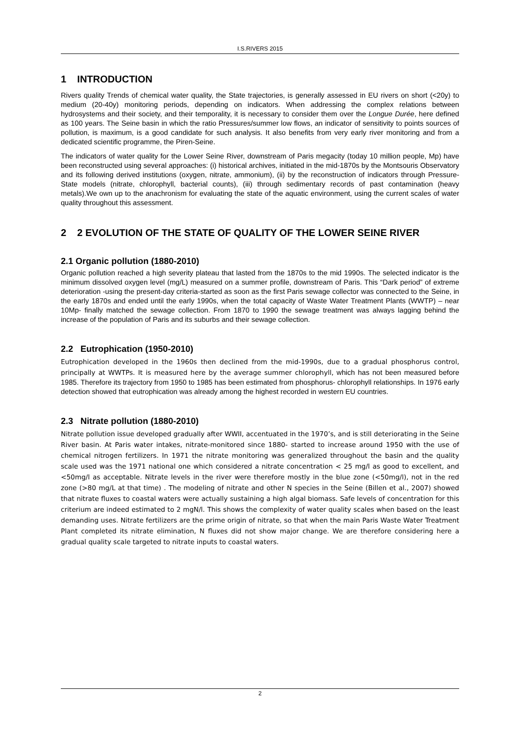I.S.RIVERS 2015
1 INTRODUCTION
Rivers quality Trends of chemical water quality, the State trajectories, is generally assessed in EU rivers on short (<20y) to medium (20-40y) monitoring periods, depending on indicators. When addressing the complex relations between hydrosystems and their society, and their temporality, it is necessary to consider them over the Longue Durée, here defined as 100 years. The Seine basin in which the ratio Pressures/summer low flows, an indicator of sensitivity to points sources of pollution, is maximum, is a good candidate for such analysis. It also benefits from very early river monitoring and from a dedicated scientific programme, the Piren-Seine.
The indicators of water quality for the Lower Seine River, downstream of Paris megacity (today 10 million people, Mp) have been reconstructed using several approaches: (i) historical archives, initiated in the mid-1870s by the Montsouris Observatory and its following derived institutions (oxygen, nitrate, ammonium), (ii) by the reconstruction of indicators through Pressure-State models (nitrate, chlorophyll, bacterial counts), (iii) through sedimentary records of past contamination (heavy metals).We own up to the anachronism for evaluating the state of the aquatic environment, using the current scales of water quality throughout this assessment.
2 2 EVOLUTION OF THE STATE OF QUALITY OF THE LOWER SEINE RIVER
2.1 Organic pollution (1880-2010)
Organic pollution reached a high severity plateau that lasted from the 1870s to the mid 1990s. The selected indicator is the minimum dissolved oxygen level (mg/L) measured on a summer profile, downstream of Paris. This “Dark period” of extreme deterioration -using the present-day criteria-started as soon as the first Paris sewage collector was connected to the Seine, in the early 1870s and ended until the early 1990s, when the total capacity of Waste Water Treatment Plants (WWTP) – near 10Mp- finally matched the sewage collection. From 1870 to 1990 the sewage treatment was always lagging behind the increase of the population of Paris and its suburbs and their sewage collection.
2.2 Eutrophication (1950-2010)
Eutrophication developed in the 1960s then declined from the mid-1990s, due to a gradual phosphorus control, principally at WWTPs. It is measured here by the average summer chlorophyll, which has not been measured before 1985. Therefore its trajectory from 1950 to 1985 has been estimated from phosphorus- chlorophyll relationships. In 1976 early detection showed that eutrophication was already among the highest recorded in western EU countries.
2.3 Nitrate pollution (1880-2010)
Nitrate pollution issue developed gradually after WWII, accentuated in the 1970’s, and is still deteriorating in the Seine River basin. At Paris water intakes, nitrate-monitored since 1880- started to increase around 1950 with the use of chemical nitrogen fertilizers. In 1971 the nitrate monitoring was generalized throughout the basin and the quality scale used was the 1971 national one which considered a nitrate concentration < 25 mg/l as good to excellent, and <50mg/l as acceptable. Nitrate levels in the river were therefore mostly in the blue zone (<50mg/l), not in the red zone (>80 mg/L at that time) . The modeling of nitrate and other N species in the Seine (Billen et al., 2007) showed that nitrate fluxes to coastal waters were actually sustaining a high algal biomass. Safe levels of concentration for this criterium are indeed estimated to 2 mgN/l. This shows the complexity of water quality scales when based on the least demanding uses. Nitrate fertilizers are the prime origin of nitrate, so that when the main Paris Waste Water Treatment Plant completed its nitrate elimination, N fluxes did not show major change. We are therefore considering here a gradual quality scale targeted to nitrate inputs to coastal waters.
2